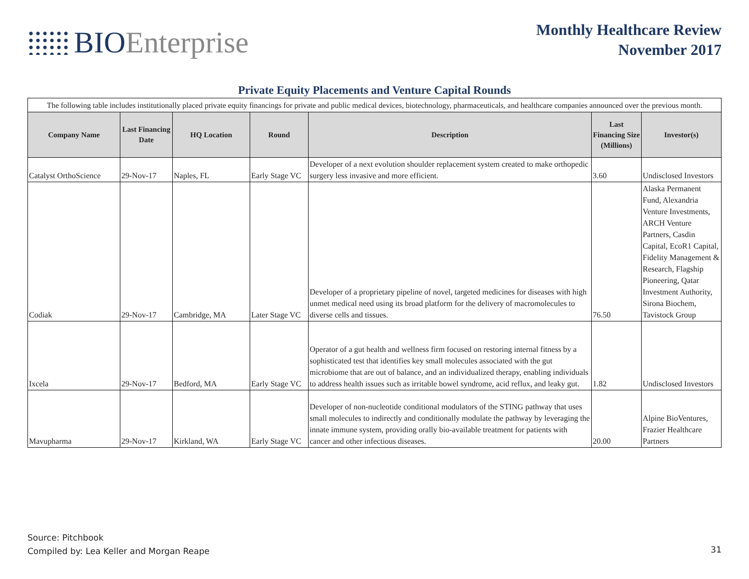BIO Enterprise
Monthly Healthcare Review
November 2017
Private Equity Placements and Venture Capital Rounds
| The following table includes institutionally placed private equity financings for private and public medical devices, biotechnology, pharmaceuticals, and healthcare companies announced over the previous month. | | | | | | |
| Company Name | Last Financing Date | HQ Location | Round | Description | Last Financing Size (Millions) | Investor(s) |
| Catalyst OrthoScience | 29-Nov-17 | Naples, FL | Early Stage VC | Developer of a next evolution shoulder replacement system created to make orthopedic surgery less invasive and more efficient. | 3.60 | Undisclosed Investors |
| Codiak | 29-Nov-17 | Cambridge, MA | Later Stage VC | Developer of a proprietary pipeline of novel, targeted medicines for diseases with high unmet medical need using its broad platform for the delivery of macromolecules to diverse cells and tissues. | 76.50 | Alaska Permanent Fund, Alexandria Venture Investments, ARCH Venture Partners, Casdin Capital, EcoR1 Capital, Fidelity Management & Research, Flagship Pioneering, Qatar Investment Authority, Sirona Biochem, Tavistock Group |
| Ixcela | 29-Nov-17 | Bedford, MA | Early Stage VC | Operator of a gut health and wellness firm focused on restoring internal fitness by a sophisticated test that identifies key small molecules associated with the gut microbiome that are out of balance, and an individualized therapy, enabling individuals to address health issues such as irritable bowel syndrome, acid reflux, and leaky gut. | 1.82 | Undisclosed Investors |
| Mavupharma | 29-Nov-17 | Kirkland, WA | Early Stage VC | Developer of non-nucleotide conditional modulators of the STING pathway that uses small molecules to indirectly and conditionally modulate the pathway by leveraging the innate immune system, providing orally bio-available treatment for patients with cancer and other infectious diseases. | 20.00 | Alpine BioVentures, Frazier Healthcare Partners |
Source: Pitchbook
Compiled by: Lea Keller and Morgan Reape
31